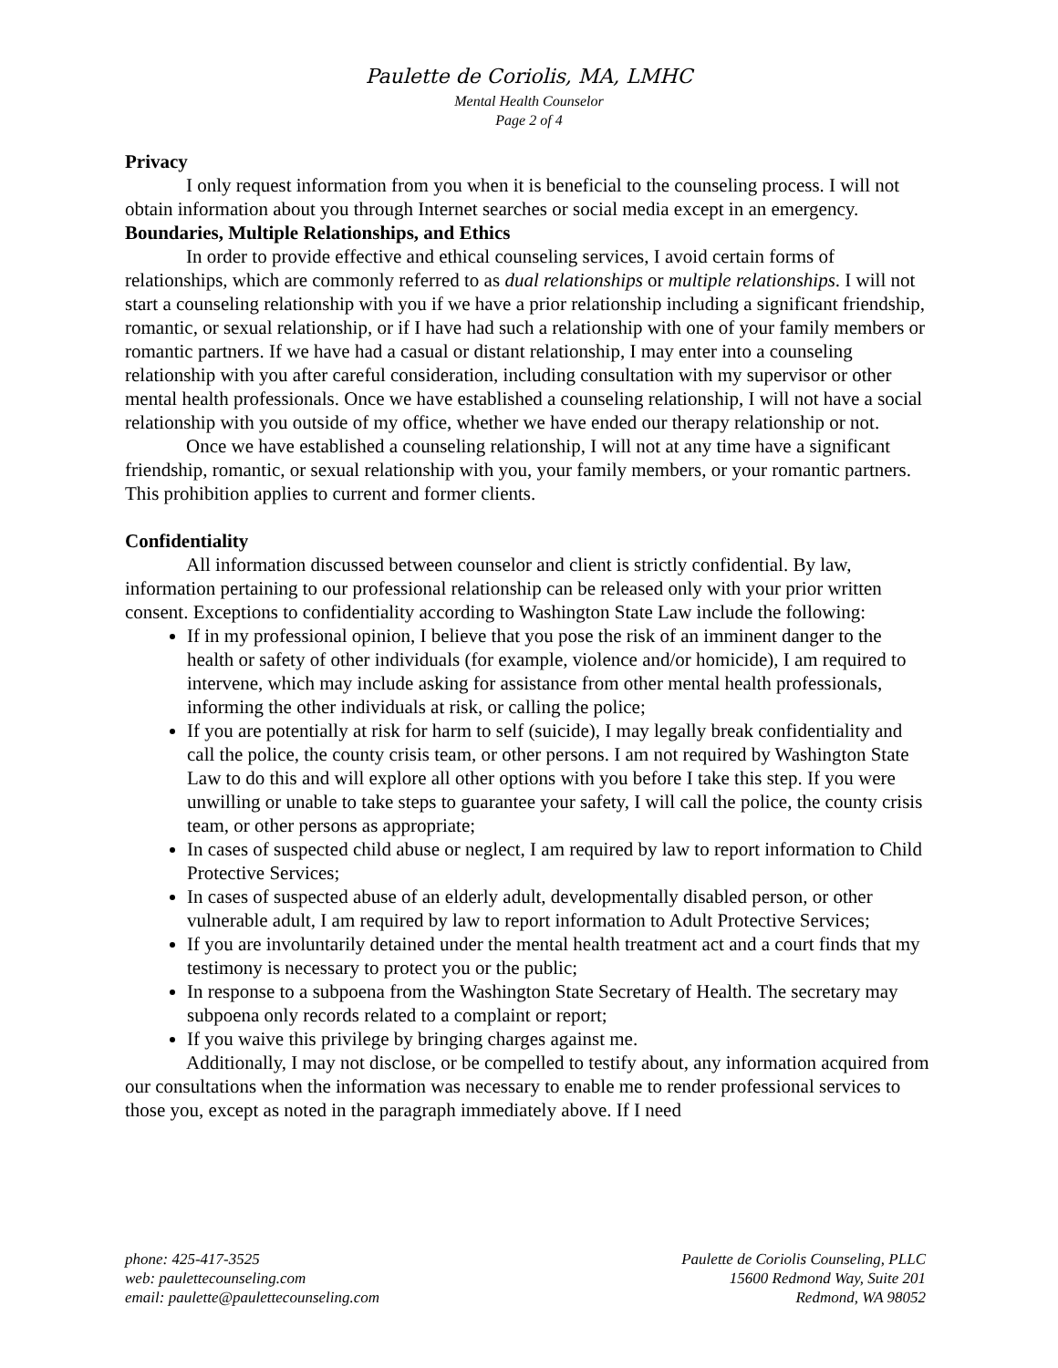Paulette de Coriolis, MA, LMHC
Mental Health Counselor
Page 2 of 4
Privacy
I only request information from you when it is beneficial to the counseling process. I will not obtain information about you through Internet searches or social media except in an emergency.
Boundaries, Multiple Relationships, and Ethics
In order to provide effective and ethical counseling services, I avoid certain forms of relationships, which are commonly referred to as dual relationships or multiple relationships. I will not start a counseling relationship with you if we have a prior relationship including a significant friendship, romantic, or sexual relationship, or if I have had such a relationship with one of your family members or romantic partners. If we have had a casual or distant relationship, I may enter into a counseling relationship with you after careful consideration, including consultation with my supervisor or other mental health professionals. Once we have established a counseling relationship, I will not have a social relationship with you outside of my office, whether we have ended our therapy relationship or not.
Once we have established a counseling relationship, I will not at any time have a significant friendship, romantic, or sexual relationship with you, your family members, or your romantic partners. This prohibition applies to current and former clients.
Confidentiality
All information discussed between counselor and client is strictly confidential. By law, information pertaining to our professional relationship can be released only with your prior written consent. Exceptions to confidentiality according to Washington State Law include the following:
If in my professional opinion, I believe that you pose the risk of an imminent danger to the health or safety of other individuals (for example, violence and/or homicide), I am required to intervene, which may include asking for assistance from other mental health professionals, informing the other individuals at risk, or calling the police;
If you are potentially at risk for harm to self (suicide), I may legally break confidentiality and call the police, the county crisis team, or other persons. I am not required by Washington State Law to do this and will explore all other options with you before I take this step. If you were unwilling or unable to take steps to guarantee your safety, I will call the police, the county crisis team, or other persons as appropriate;
In cases of suspected child abuse or neglect, I am required by law to report information to Child Protective Services;
In cases of suspected abuse of an elderly adult, developmentally disabled person, or other vulnerable adult, I am required by law to report information to Adult Protective Services;
If you are involuntarily detained under the mental health treatment act and a court finds that my testimony is necessary to protect you or the public;
In response to a subpoena from the Washington State Secretary of Health. The secretary may subpoena only records related to a complaint or report;
If you waive this privilege by bringing charges against me.
Additionally, I may not disclose, or be compelled to testify about, any information acquired from our consultations when the information was necessary to enable me to render professional services to those you, except as noted in the paragraph immediately above. If I need
phone: 425-417-3525
web: paulettecounseling.com
email: paulette@paulettecounseling.com
Paulette de Coriolis Counseling, PLLC
15600 Redmond Way, Suite 201
Redmond, WA 98052